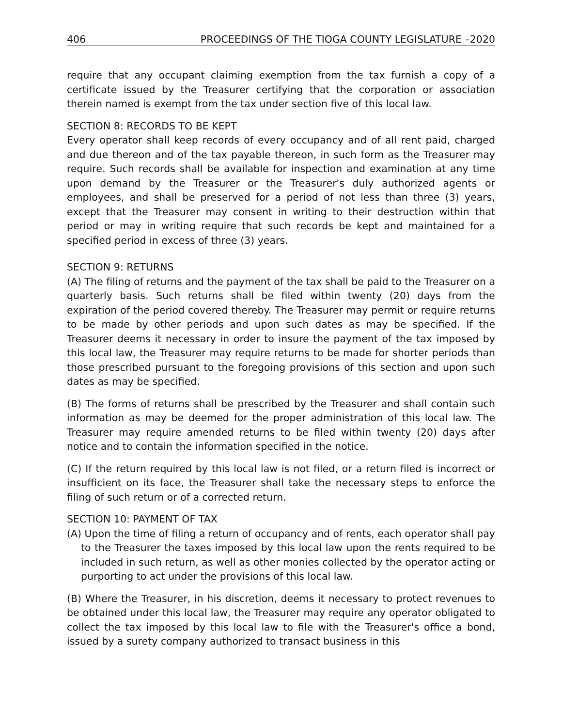406 PROCEEDINGS OF THE TIOGA COUNTY LEGISLATURE –2020
require that any occupant claiming exemption from the tax furnish a copy of a certificate issued by the Treasurer certifying that the corporation or association therein named is exempt from the tax under section five of this local law.
SECTION 8: RECORDS TO BE KEPT
Every operator shall keep records of every occupancy and of all rent paid, charged and due thereon and of the tax payable thereon, in such form as the Treasurer may require. Such records shall be available for inspection and examination at any time upon demand by the Treasurer or the Treasurer's duly authorized agents or employees, and shall be preserved for a period of not less than three (3) years, except that the Treasurer may consent in writing to their destruction within that period or may in writing require that such records be kept and maintained for a specified period in excess of three (3) years.
SECTION 9: RETURNS
(A) The filing of returns and the payment of the tax shall be paid to the Treasurer on a quarterly basis. Such returns shall be filed within twenty (20) days from the expiration of the period covered thereby. The Treasurer may permit or require returns to be made by other periods and upon such dates as may be specified. If the Treasurer deems it necessary in order to insure the payment of the tax imposed by this local law, the Treasurer may require returns to be made for shorter periods than those prescribed pursuant to the foregoing provisions of this section and upon such dates as may be specified.
(B) The forms of returns shall be prescribed by the Treasurer and shall contain such information as may be deemed for the proper administration of this local law. The Treasurer may require amended returns to be filed within twenty (20) days after notice and to contain the information specified in the notice.
(C) If the return required by this local law is not filed, or a return filed is incorrect or insufficient on its face, the Treasurer shall take the necessary steps to enforce the filing of such return or of a corrected return.
SECTION 10: PAYMENT OF TAX
(A) Upon the time of filing a return of occupancy and of rents, each operator shall pay to the Treasurer the taxes imposed by this local law upon the rents required to be included in such return, as well as other monies collected by the operator acting or purporting to act under the provisions of this local law.
(B) Where the Treasurer, in his discretion, deems it necessary to protect revenues to be obtained under this local law, the Treasurer may require any operator obligated to collect the tax imposed by this local law to file with the Treasurer's office a bond, issued by a surety company authorized to transact business in this